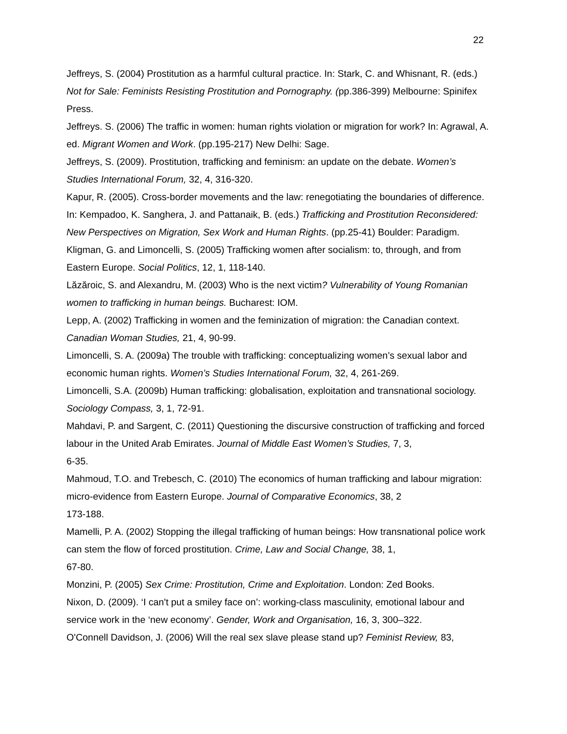22
Jeffreys, S. (2004) Prostitution as a harmful cultural practice. In: Stark, C. and Whisnant, R. (eds.) Not for Sale: Feminists Resisting Prostitution and Pornography. (pp.386-399) Melbourne: Spinifex Press.
Jeffreys. S. (2006) The traffic in women: human rights violation or migration for work? In: Agrawal, A. ed. Migrant Women and Work. (pp.195-217) New Delhi: Sage.
Jeffreys, S. (2009). Prostitution, trafficking and feminism: an update on the debate. Women’s Studies International Forum, 32, 4, 316-320.
Kapur, R. (2005). Cross-border movements and the law: renegotiating the boundaries of difference. In: Kempadoo, K. Sanghera, J. and Pattanaik, B. (eds.) Trafficking and Prostitution Reconsidered: New Perspectives on Migration, Sex Work and Human Rights. (pp.25-41) Boulder: Paradigm.
Kligman, G. and Limoncelli, S. (2005) Trafficking women after socialism: to, through, and from Eastern Europe. Social Politics, 12, 1, 118-140.
Lăzăroic, S. and Alexandru, M. (2003) Who is the next victim? Vulnerability of Young Romanian women to trafficking in human beings. Bucharest: IOM.
Lepp, A. (2002) Trafficking in women and the feminization of migration: the Canadian context. Canadian Woman Studies, 21, 4, 90-99.
Limoncelli, S. A. (2009a) The trouble with trafficking: conceptualizing women’s sexual labor and economic human rights. Women’s Studies International Forum, 32, 4, 261-269.
Limoncelli, S.A. (2009b) Human trafficking: globalisation, exploitation and transnational sociology. Sociology Compass, 3, 1, 72-91.
Mahdavi, P. and Sargent, C. (2011) Questioning the discursive construction of trafficking and forced labour in the United Arab Emirates. Journal of Middle East Women’s Studies, 7, 3,
6-35.
Mahmoud, T.O. and Trebesch, C. (2010) The economics of human trafficking and labour migration: micro-evidence from Eastern Europe. Journal of Comparative Economics, 38, 2
173-188.
Mamelli, P. A. (2002) Stopping the illegal trafficking of human beings: How transnational police work can stem the flow of forced prostitution. Crime, Law and Social Change, 38, 1,
67-80.
Monzini, P. (2005) Sex Crime: Prostitution, Crime and Exploitation. London: Zed Books.
Nixon, D. (2009). ‘I can't put a smiley face on’: working-class masculinity, emotional labour and service work in the ‘new economy’. Gender, Work and Organisation, 16, 3, 300–322.
O'Connell Davidson, J. (2006) Will the real sex slave please stand up? Feminist Review, 83,